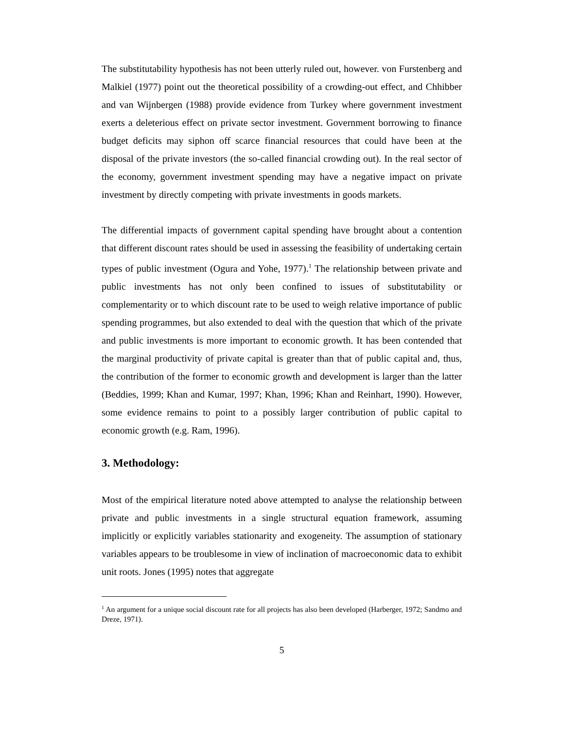The substitutability hypothesis has not been utterly ruled out, however. von Furstenberg and Malkiel (1977) point out the theoretical possibility of a crowding-out effect, and Chhibber and van Wijnbergen (1988) provide evidence from Turkey where government investment exerts a deleterious effect on private sector investment. Government borrowing to finance budget deficits may siphon off scarce financial resources that could have been at the disposal of the private investors (the so-called financial crowding out). In the real sector of the economy, government investment spending may have a negative impact on private investment by directly competing with private investments in goods markets.
The differential impacts of government capital spending have brought about a contention that different discount rates should be used in assessing the feasibility of undertaking certain types of public investment (Ogura and Yohe, 1977).<sup>1</sup> The relationship between private and public investments has not only been confined to issues of substitutability or complementarity or to which discount rate to be used to weigh relative importance of public spending programmes, but also extended to deal with the question that which of the private and public investments is more important to economic growth. It has been contended that the marginal productivity of private capital is greater than that of public capital and, thus, the contribution of the former to economic growth and development is larger than the latter (Beddies, 1999; Khan and Kumar, 1997; Khan, 1996; Khan and Reinhart, 1990). However, some evidence remains to point to a possibly larger contribution of public capital to economic growth (e.g. Ram, 1996).
3. Methodology:
Most of the empirical literature noted above attempted to analyse the relationship between private and public investments in a single structural equation framework, assuming implicitly or explicitly variables stationarity and exogeneity. The assumption of stationary variables appears to be troublesome in view of inclination of macroeconomic data to exhibit unit roots. Jones (1995) notes that aggregate
<sup>1</sup> An argument for a unique social discount rate for all projects has also been developed (Harberger, 1972; Sandmo and Dreze, 1971).
5